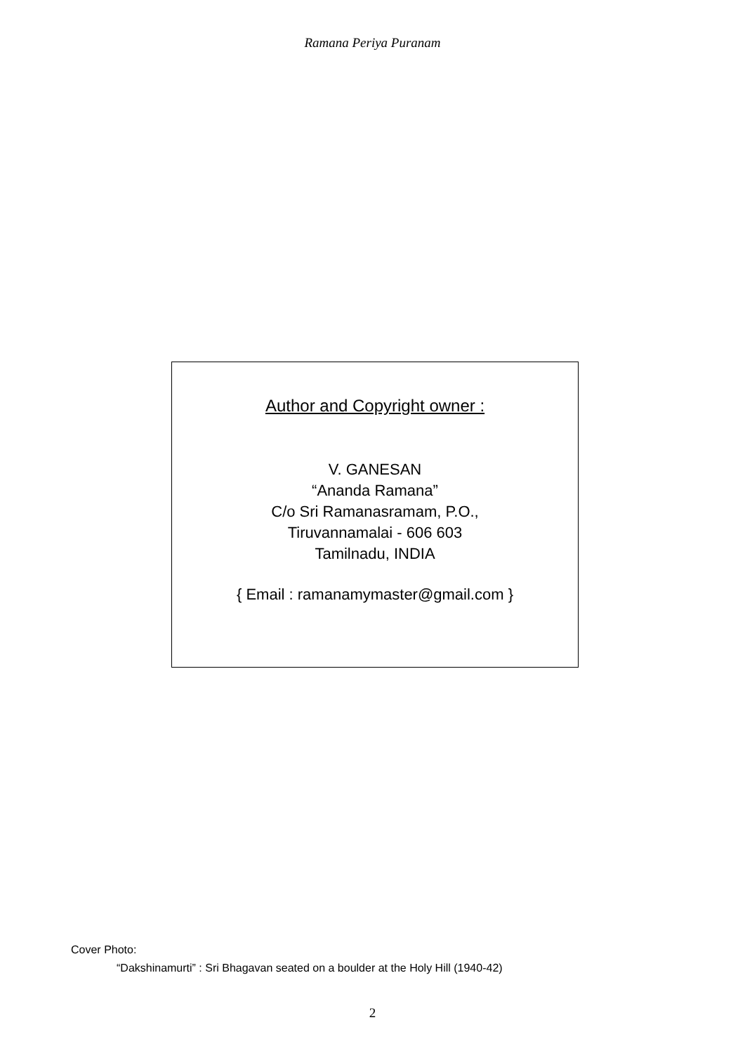Ramana Periya Puranam
Author and Copyright owner :
V. GANESAN
“Ananda Ramana”
C/o Sri Ramanasramam, P.O.,
Tiruvannamalai - 606 603
Tamilnadu, INDIA
{ Email : ramanamymaster@gmail.com }
Cover Photo:
“Dakshinamurti” : Sri Bhagavan seated on a boulder at the Holy Hill (1940-42)
2